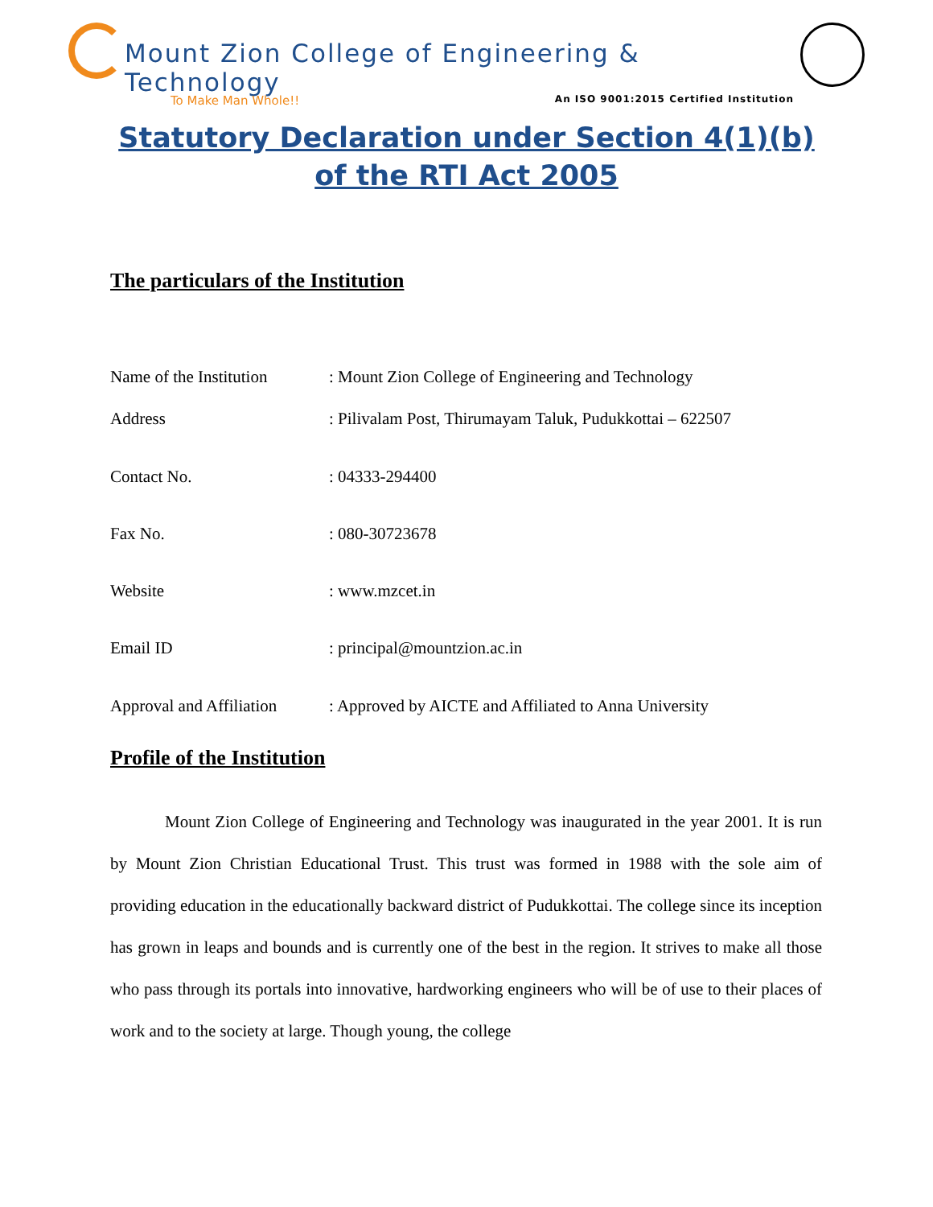Mount Zion College of Engineering & Technology
To Make Man Whole!! An ISO 9001:2015 Certified Institution
Statutory Declaration under Section 4(1)(b)
of the RTI Act 2005
The particulars of the Institution
Name of the Institution: Mount Zion College of Engineering and Technology
Address: Pilivalam Post, Thirumayam Taluk, Pudukkottai – 622507
Contact No.: 04333-294400
Fax No.: 080-30723678
Website: www.mzcet.in
Email ID: principal@mountzion.ac.in
Approval and Affiliation: Approved by AICTE and Affiliated to Anna University
Profile of the Institution
Mount Zion College of Engineering and Technology was inaugurated in the year 2001. It is run by Mount Zion Christian Educational Trust. This trust was formed in 1988 with the sole aim of providing education in the educationally backward district of Pudukkottai. The college since its inception has grown in leaps and bounds and is currently one of the best in the region. It strives to make all those who pass through its portals into innovative, hardworking engineers who will be of use to their places of work and to the society at large. Though young, the college